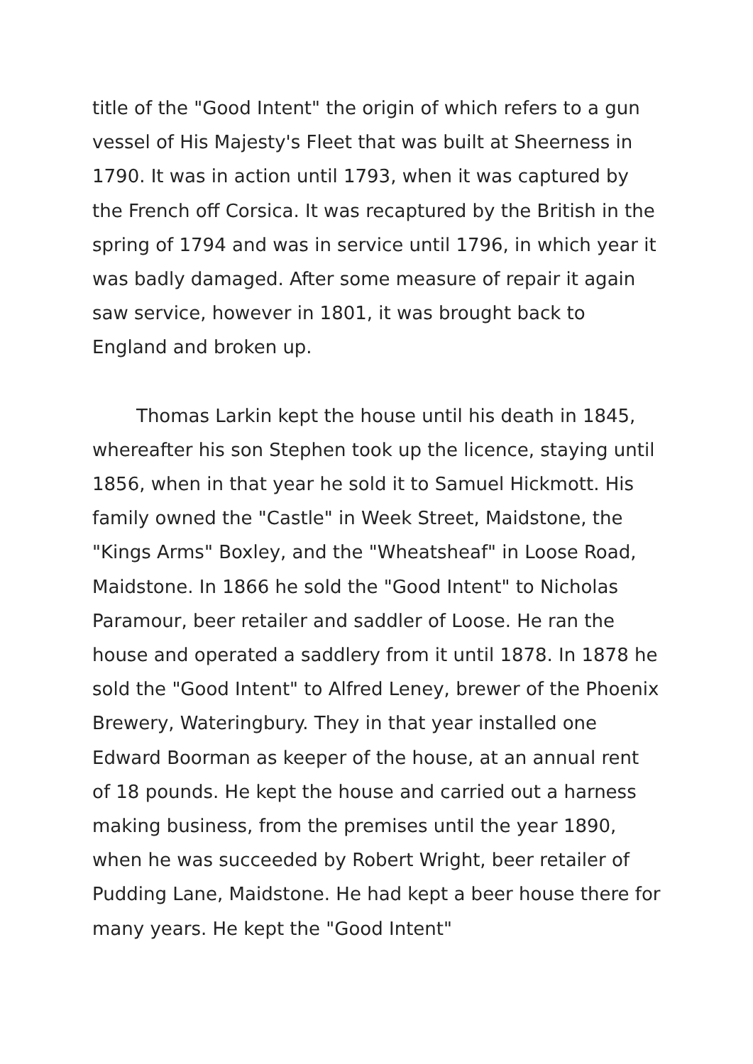title of the "Good Intent" the origin of which refers to a gun vessel of His Majesty's Fleet that was built at Sheerness in 1790. It was in action until 1793, when it was captured by the French off Corsica. It was recaptured by the British in the spring of 1794 and was in service until 1796, in which year it was badly damaged. After some measure of repair it again saw service, however in 1801, it was brought back to England and broken up.
Thomas Larkin kept the house until his death in 1845, whereafter his son Stephen took up the licence, staying until 1856, when in that year he sold it to Samuel Hickmott. His family owned the "Castle" in Week Street, Maidstone, the "Kings Arms" Boxley, and the "Wheatsheaf" in Loose Road, Maidstone. In 1866 he sold the "Good Intent" to Nicholas Paramour, beer retailer and saddler of Loose. He ran the house and operated a saddlery from it until 1878. In 1878 he sold the "Good Intent" to Alfred Leney, brewer of the Phoenix Brewery, Wateringbury. They in that year installed one Edward Boorman as keeper of the house, at an annual rent of 18 pounds. He kept the house and carried out a harness making business, from the premises until the year 1890, when he was succeeded by Robert Wright, beer retailer of Pudding Lane, Maidstone. He had kept a beer house there for many years. He kept the "Good Intent"